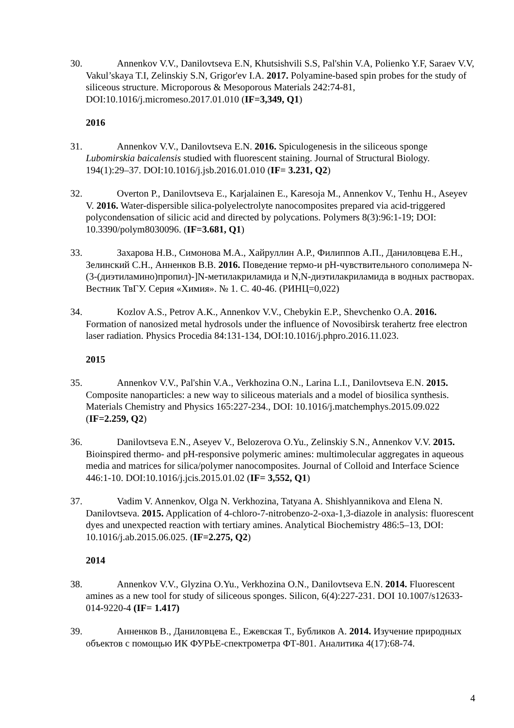30. Annenkov V.V., Danilovtseva E.N, Khutsishvili S.S, Pal'shin V.A, Polienko Y.F, Saraev V.V, Vakul’skaya T.I, Zelinskiy S.N, Grigor'ev I.A. 2017. Polyamine-based spin probes for the study of siliceous structure. Microporous & Mesoporous Materials 242:74-81, DOI:10.1016/j.micromeso.2017.01.010 (IF=3,349, Q1)
2016
31. Annenkov V.V., Danilovtseva E.N. 2016. Spiculogenesis in the siliceous sponge Lubomirskia baicalensis studied with fluorescent staining. Journal of Structural Biology. 194(1):29–37. DOI:10.1016/j.jsb.2016.01.010 (IF= 3.231, Q2)
32. Overton P., Danilovtseva E., Karjalainen E., Karesoja M., Annenkov V., Tenhu H., Aseyev V. 2016. Water-dispersible silica-polyelectrolyte nanocomposites prepared via acid-triggered polycondensation of silicic acid and directed by polycations. Polymers 8(3):96:1-19; DOI: 10.3390/polym8030096. (IF=3.681, Q1)
33. Захарова Н.В., Симонова М.А., Хайруллин А.Р., Филиппов А.П., Даниловцева Е.Н., Зелинский С.Н., Анненков В.В. 2016. Поведение термо-и pH-чувствительного сополимера N-(3-(диэтиламино)пропил)-]N-метилакриламида и N,N-диэтилакриламида в водных растворах. Вестник ТвГУ. Серия «Химия». № 1. С. 40-46. (РИНЦ=0,022)
34. Kozlov A.S., Petrov A.K., Annenkov V.V., Chebykin E.P., Shevchenko O.A. 2016. Formation of nanosized metal hydrosols under the influence of Novosibirsk terahertz free electron laser radiation. Physics Procedia 84:131-134, DOI:10.1016/j.phpro.2016.11.023.
2015
35. Annenkov V.V., Pal'shin V.A., Verkhozina O.N., Larina L.I., Danilovtseva E.N. 2015. Composite nanoparticles: a new way to siliceous materials and a model of biosilica synthesis. Materials Chemistry and Physics 165:227-234., DOI: 10.1016/j.matchemphys.2015.09.022 (IF=2.259, Q2)
36. Danilovtseva E.N., Aseyev V., Belozerova O.Yu., Zelinskiy S.N., Annenkov V.V. 2015. Bioinspired thermo- and pH-responsive polymeric amines: multimolecular aggregates in aqueous media and matrices for silica/polymer nanocomposites. Journal of Colloid and Interface Science 446:1-10. DOI:10.1016/j.jcis.2015.01.02 (IF= 3,552, Q1)
37. Vadim V. Annenkov, Olga N. Verkhozina, Tatyana A. Shishlyannikova and Elena N. Danilovtseva. 2015. Application of 4-chloro-7-nitrobenzo-2-oxa-1,3-diazole in analysis: fluorescent dyes and unexpected reaction with tertiary amines. Analytical Biochemistry 486:5–13, DOI: 10.1016/j.ab.2015.06.025. (IF=2.275, Q2)
2014
38. Annenkov V.V., Glyzina O.Yu., Verkhozina O.N., Danilovtseva E.N. 2014. Fluorescent amines as a new tool for study of siliceous sponges. Silicon, 6(4):227-231. DOI 10.1007/s12633-014-9220-4 (IF= 1.417)
39. Анненков В., Даниловцева Е., Ежевская Т., Бубликов А. 2014. Изучение природных объектов с помощью ИК ФУРЬЕ-спектрометра ФТ-801. Аналитика 4(17):68-74.
4